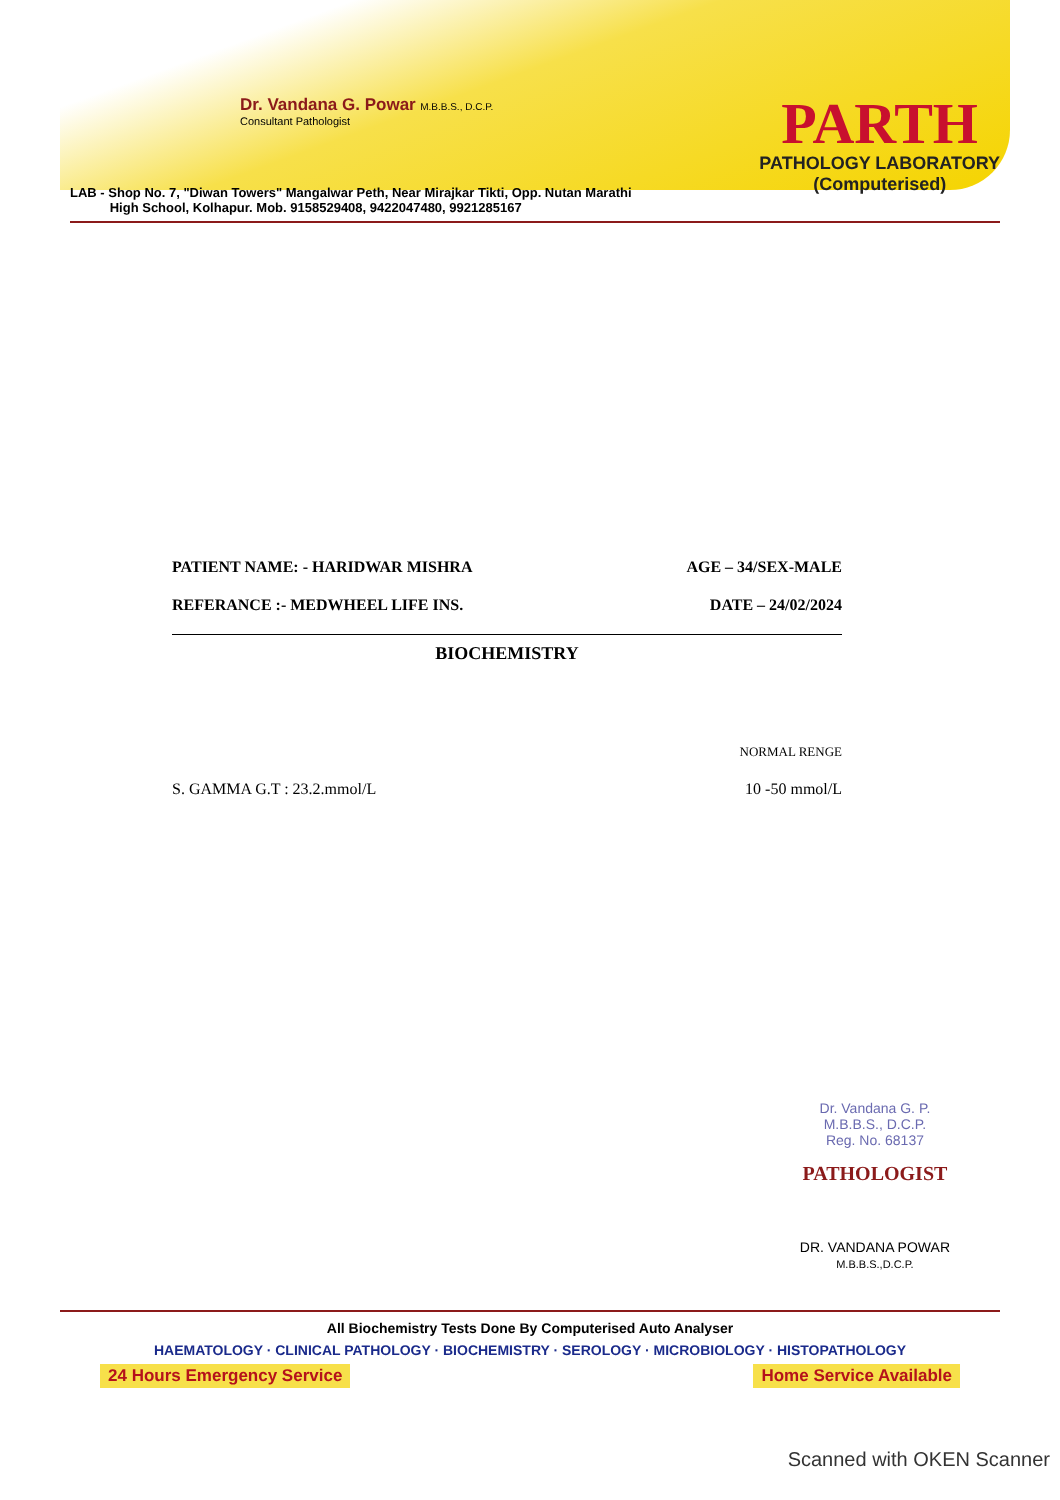Dr. Vandana G. Powar M.B.B.S., D.C.P.
Consultant Pathologist
PARTH
PATHOLOGY LABORATORY
(Computerised)
LAB - Shop No. 7, "Diwan Towers" Mangalwar Peth, Near Mirajkar Tikti, Opp. Nutan Marathi
High School, Kolhapur. Mob. 9158529408, 9422047480, 9921285167
PATIENT NAME: - HARIDWAR MISHRA AGE – 34/SEX-MALE
REFERANCE :- MEDWHEEL LIFE INS. DATE – 24/02/2024
BIOCHEMISTRY
NORMAL RENGE
S. GAMMA G.T : 23.2.mmol/L 10 -50 mmol/L
Dr. Vandana G. P.
M.B.B.S., D.C.P.
Reg. No. 68137
PATHOLOGIST
DR. VANDANA POWAR
M.B.B.S.,D.C.P.
All Biochemistry Tests Done By Computerised Auto Analyser
HAEMATOLOGY · CLINICAL PATHOLOGY · BIOCHEMISTRY · SEROLOGY · MICROBIOLOGY · HISTOPATHOLOGY
24 Hours Emergency Service Home Service Available
Scanned with OKEN Scanner